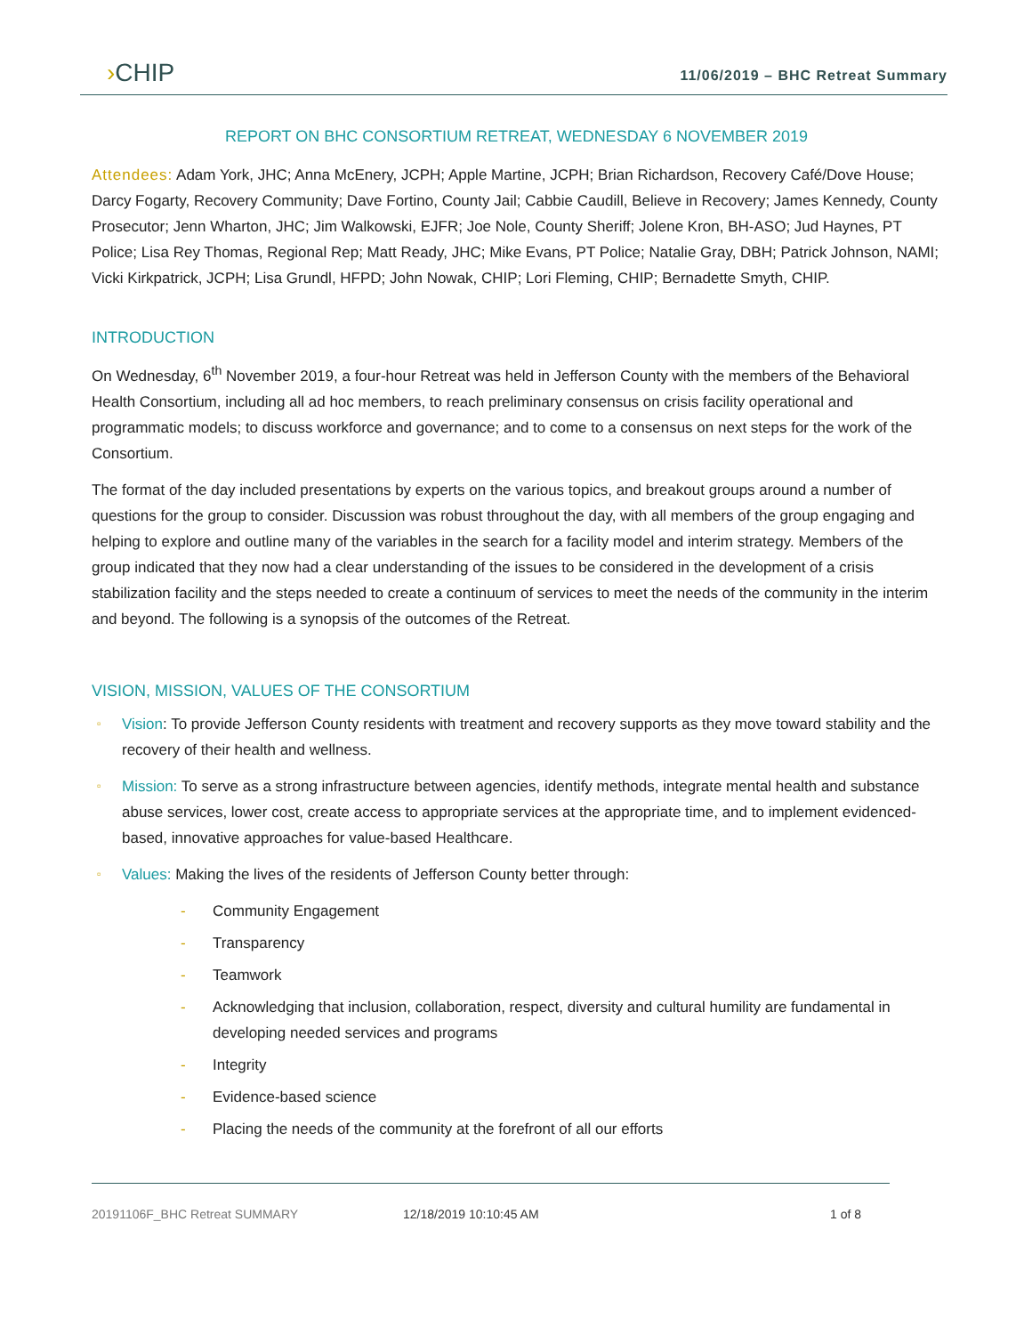›CHIP
11/06/2019 – BHC Retreat Summary
REPORT ON BHC CONSORTIUM RETREAT, WEDNESDAY 6 NOVEMBER 2019
Attendees: Adam York, JHC; Anna McEnery, JCPH; Apple Martine, JCPH; Brian Richardson, Recovery Café/Dove House; Darcy Fogarty, Recovery Community; Dave Fortino, County Jail; Cabbie Caudill, Believe in Recovery; James Kennedy, County Prosecutor; Jenn Wharton, JHC; Jim Walkowski, EJFR; Joe Nole, County Sheriff; Jolene Kron, BH-ASO; Jud Haynes, PT Police; Lisa Rey Thomas, Regional Rep; Matt Ready, JHC; Mike Evans, PT Police; Natalie Gray, DBH; Patrick Johnson, NAMI; Vicki Kirkpatrick, JCPH; Lisa Grundl, HFPD; John Nowak, CHIP; Lori Fleming, CHIP; Bernadette Smyth, CHIP.
INTRODUCTION
On Wednesday, 6<sup>th</sup> November 2019, a four-hour Retreat was held in Jefferson County with the members of the Behavioral Health Consortium, including all ad hoc members, to reach preliminary consensus on crisis facility operational and programmatic models; to discuss workforce and governance; and to come to a consensus on next steps for the work of the Consortium.
The format of the day included presentations by experts on the various topics, and breakout groups around a number of questions for the group to consider. Discussion was robust throughout the day, with all members of the group engaging and helping to explore and outline many of the variables in the search for a facility model and interim strategy. Members of the group indicated that they now had a clear understanding of the issues to be considered in the development of a crisis stabilization facility and the steps needed to create a continuum of services to meet the needs of the community in the interim and beyond. The following is a synopsis of the outcomes of the Retreat.
VISION, MISSION, VALUES OF THE CONSORTIUM
Vision: To provide Jefferson County residents with treatment and recovery supports as they move toward stability and the recovery of their health and wellness.
Mission: To serve as a strong infrastructure between agencies, identify methods, integrate mental health and substance abuse services, lower cost, create access to appropriate services at the appropriate time, and to implement evidenced-based, innovative approaches for value-based Healthcare.
Values: Making the lives of the residents of Jefferson County better through:
Community Engagement
Transparency
Teamwork
Acknowledging that inclusion, collaboration, respect, diversity and cultural humility are fundamental in developing needed services and programs
Integrity
Evidence-based science
Placing the needs of the community at the forefront of all our efforts
20191106F_BHC Retreat SUMMARY 12/18/2019 10:10:45 AM 1 of 8